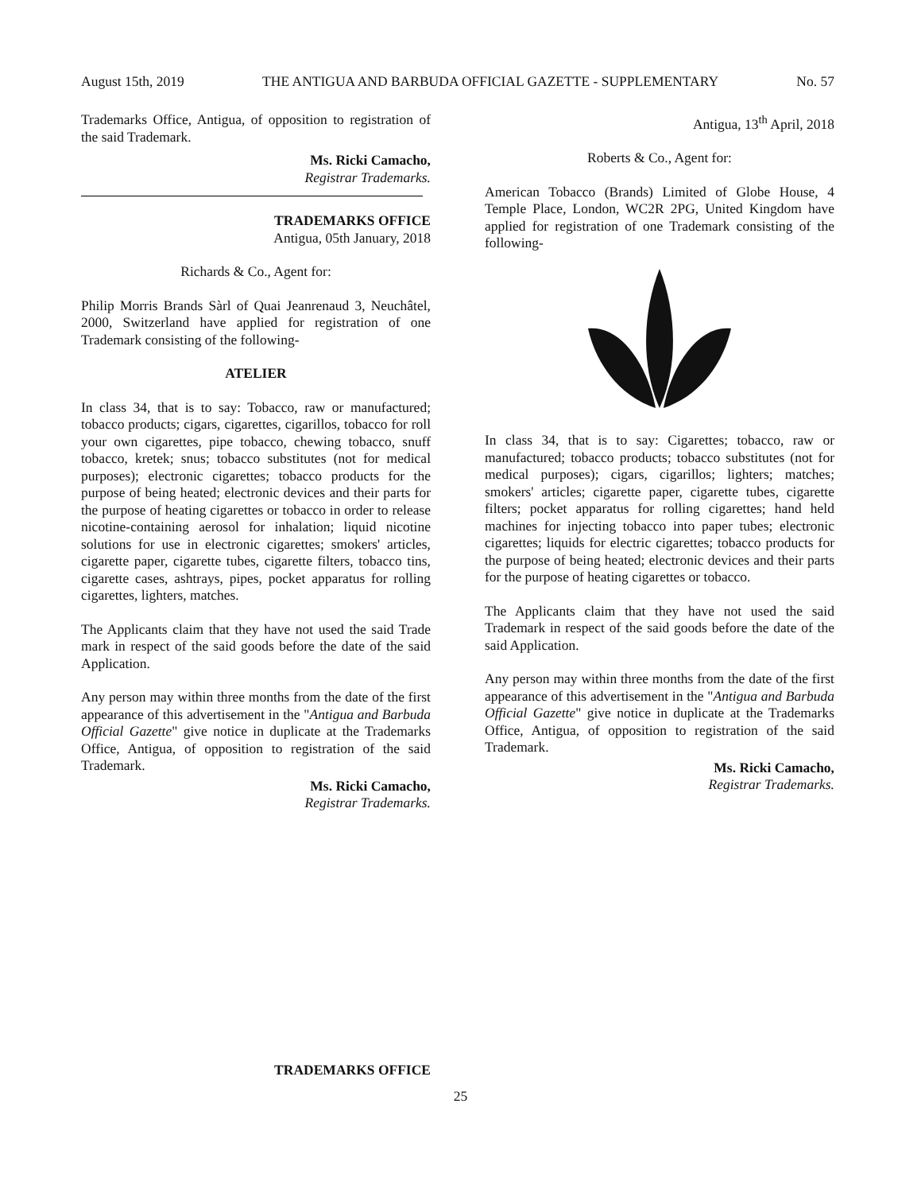August 15th, 2019 THE ANTIGUA AND BARBUDA OFFICIAL GAZETTE - SUPPLEMENTARY No. 57
Trademarks Office, Antigua, of opposition to registration of the said Trademark.
Ms. Ricki Camacho,
Registrar Trademarks.
TRADEMARKS OFFICE
Antigua, 05th January, 2018
Richards & Co., Agent for:
Philip Morris Brands Sàrl of Quai Jeanrenaud 3, Neuchâtel, 2000, Switzerland have applied for registration of one Trademark consisting of the following-
ATELIER
In class 34, that is to say: Tobacco, raw or manufactured; tobacco products; cigars, cigarettes, cigarillos, tobacco for roll your own cigarettes, pipe tobacco, chewing tobacco, snuff tobacco, kretek; snus; tobacco substitutes (not for medical purposes); electronic cigarettes; tobacco products for the purpose of being heated; electronic devices and their parts for the purpose of heating cigarettes or tobacco in order to release nicotine-containing aerosol for inhalation; liquid nicotine solutions for use in electronic cigarettes; smokers' articles, cigarette paper, cigarette tubes, cigarette filters, tobacco tins, cigarette cases, ashtrays, pipes, pocket apparatus for rolling cigarettes, lighters, matches.
The Applicants claim that they have not used the said Trade mark in respect of the said goods before the date of the said Application.
Any person may within three months from the date of the first appearance of this advertisement in the "Antigua and Barbuda Official Gazette" give notice in duplicate at the Trademarks Office, Antigua, of opposition to registration of the said Trademark.
Ms. Ricki Camacho,
Registrar Trademarks.
Antigua, 13<sup>th</sup> April, 2018
Roberts & Co., Agent for:
American Tobacco (Brands) Limited of Globe House, 4 Temple Place, London, WC2R 2PG, United Kingdom have applied for registration of one Trademark consisting of the following-
In class 34, that is to say: Cigarettes; tobacco, raw or manufactured; tobacco products; tobacco substitutes (not for medical purposes); cigars, cigarillos; lighters; matches; smokers' articles; cigarette paper, cigarette tubes, cigarette filters; pocket apparatus for rolling cigarettes; hand held machines for injecting tobacco into paper tubes; electronic cigarettes; liquids for electric cigarettes; tobacco products for the purpose of being heated; electronic devices and their parts for the purpose of heating cigarettes or tobacco.
The Applicants claim that they have not used the said Trademark in respect of the said goods before the date of the said Application.
Any person may within three months from the date of the first appearance of this advertisement in the "Antigua and Barbuda Official Gazette" give notice in duplicate at the Trademarks Office, Antigua, of opposition to registration of the said Trademark.
Ms. Ricki Camacho,
Registrar Trademarks.
TRADEMARKS OFFICE
25